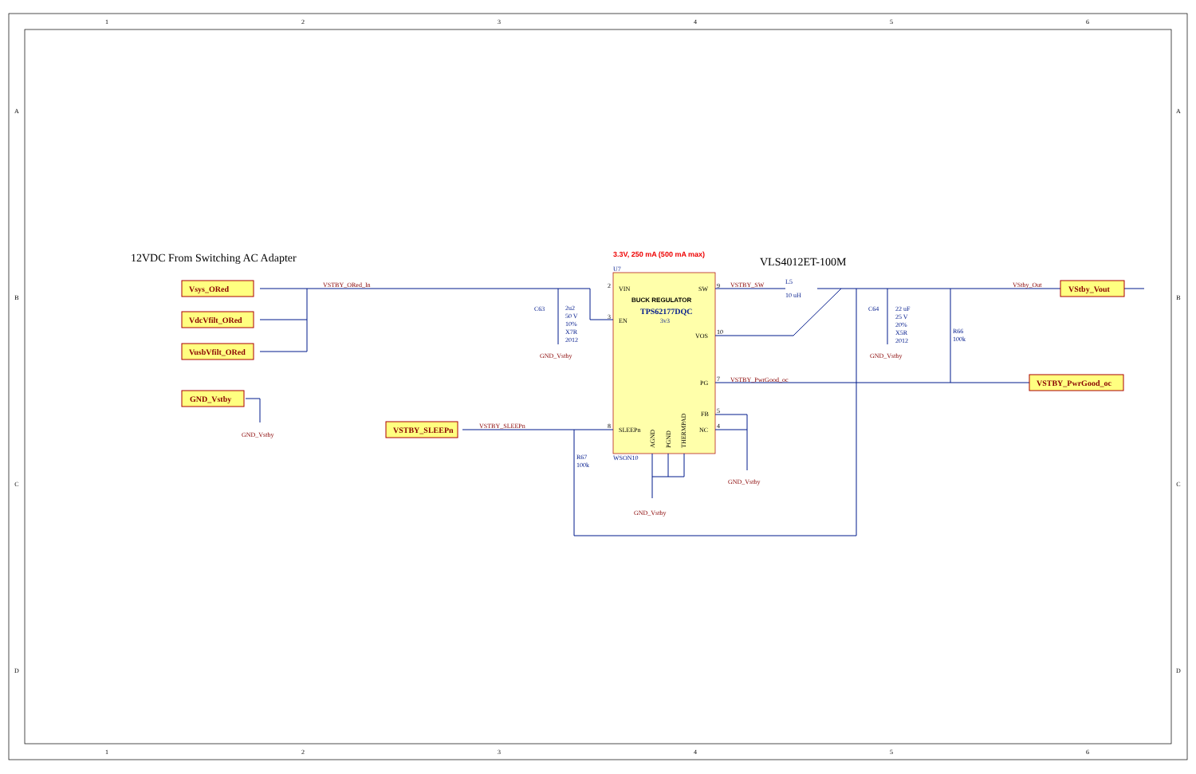1
2
3
4
5
6
1
2
3
4
5
6
A
B
C
D
A
B
C
D
12VDC From Switching AC Adapter
3.3V, 250 mA (500 mA max)
VLS4012ET-100M
Vsys_ORed
VdcVfilt_ORed
VusbVfilt_ORed
GND_Vstby
GND_Vstby
VSTBY_SLEEPn
VStby_Vout
VSTBY_PwrGood_oc
VSTBY_ORed_In
VSTBY_SW
VStby_Out
VSTBY_PwrGood_oc
VSTBY_SLEEPn
GND_Vstby
GND_Vstby
GND_Vstby
GND_Vstby
U7
C63
2u2
50 V
10%
X7R
2012
L5
10 uH
C64
22 uF
25 V
20%
X5R
2012
R66
100k
R67
100k
WSON10
VIN
SW
EN
VOS
PG
FB
NC
SLEEPn
BUCK REGULATOR
TPS62177DQC
3v3
2
3
8
9
10
7
5
4
AGND
PGND
THERMPAD